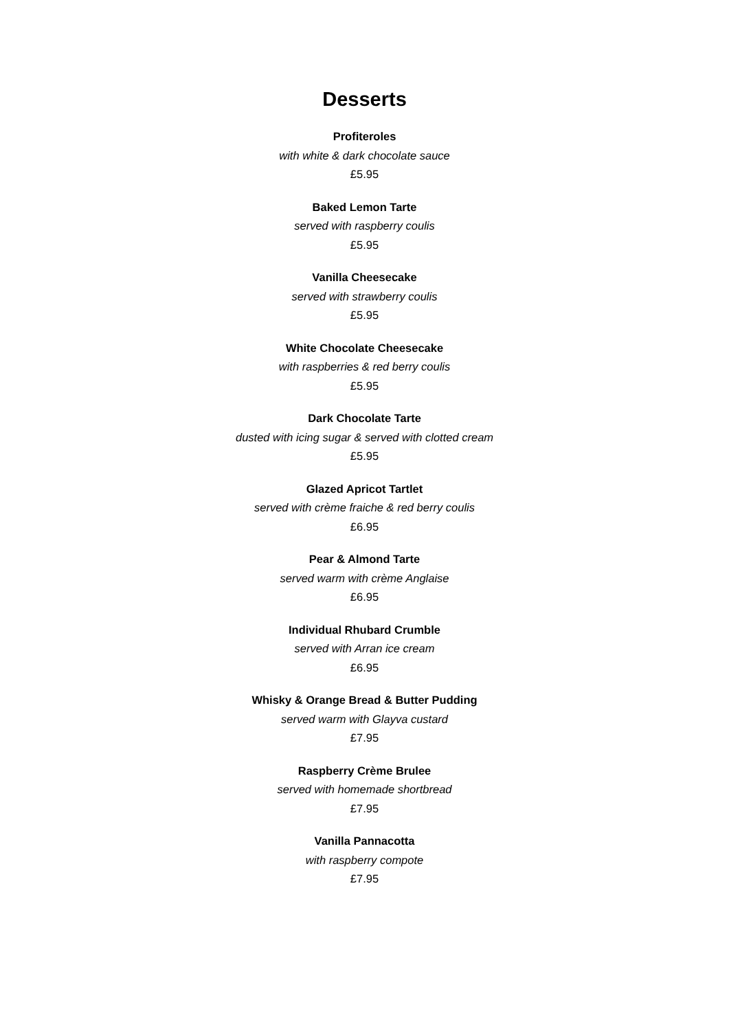Desserts
Profiteroles
with white & dark chocolate sauce
£5.95
Baked Lemon Tarte
served with raspberry coulis
£5.95
Vanilla Cheesecake
served with strawberry coulis
£5.95
White Chocolate Cheesecake
with raspberries & red berry coulis
£5.95
Dark Chocolate Tarte
dusted with icing sugar & served with clotted cream
£5.95
Glazed Apricot Tartlet
served with crème fraiche & red berry coulis
£6.95
Pear & Almond Tarte
served warm with crème Anglaise
£6.95
Individual Rhubard Crumble
served with Arran ice cream
£6.95
Whisky & Orange Bread & Butter Pudding
served warm with Glayva custard
£7.95
Raspberry Crème Brulee
served with homemade shortbread
£7.95
Vanilla Pannacotta
with raspberry compote
£7.95